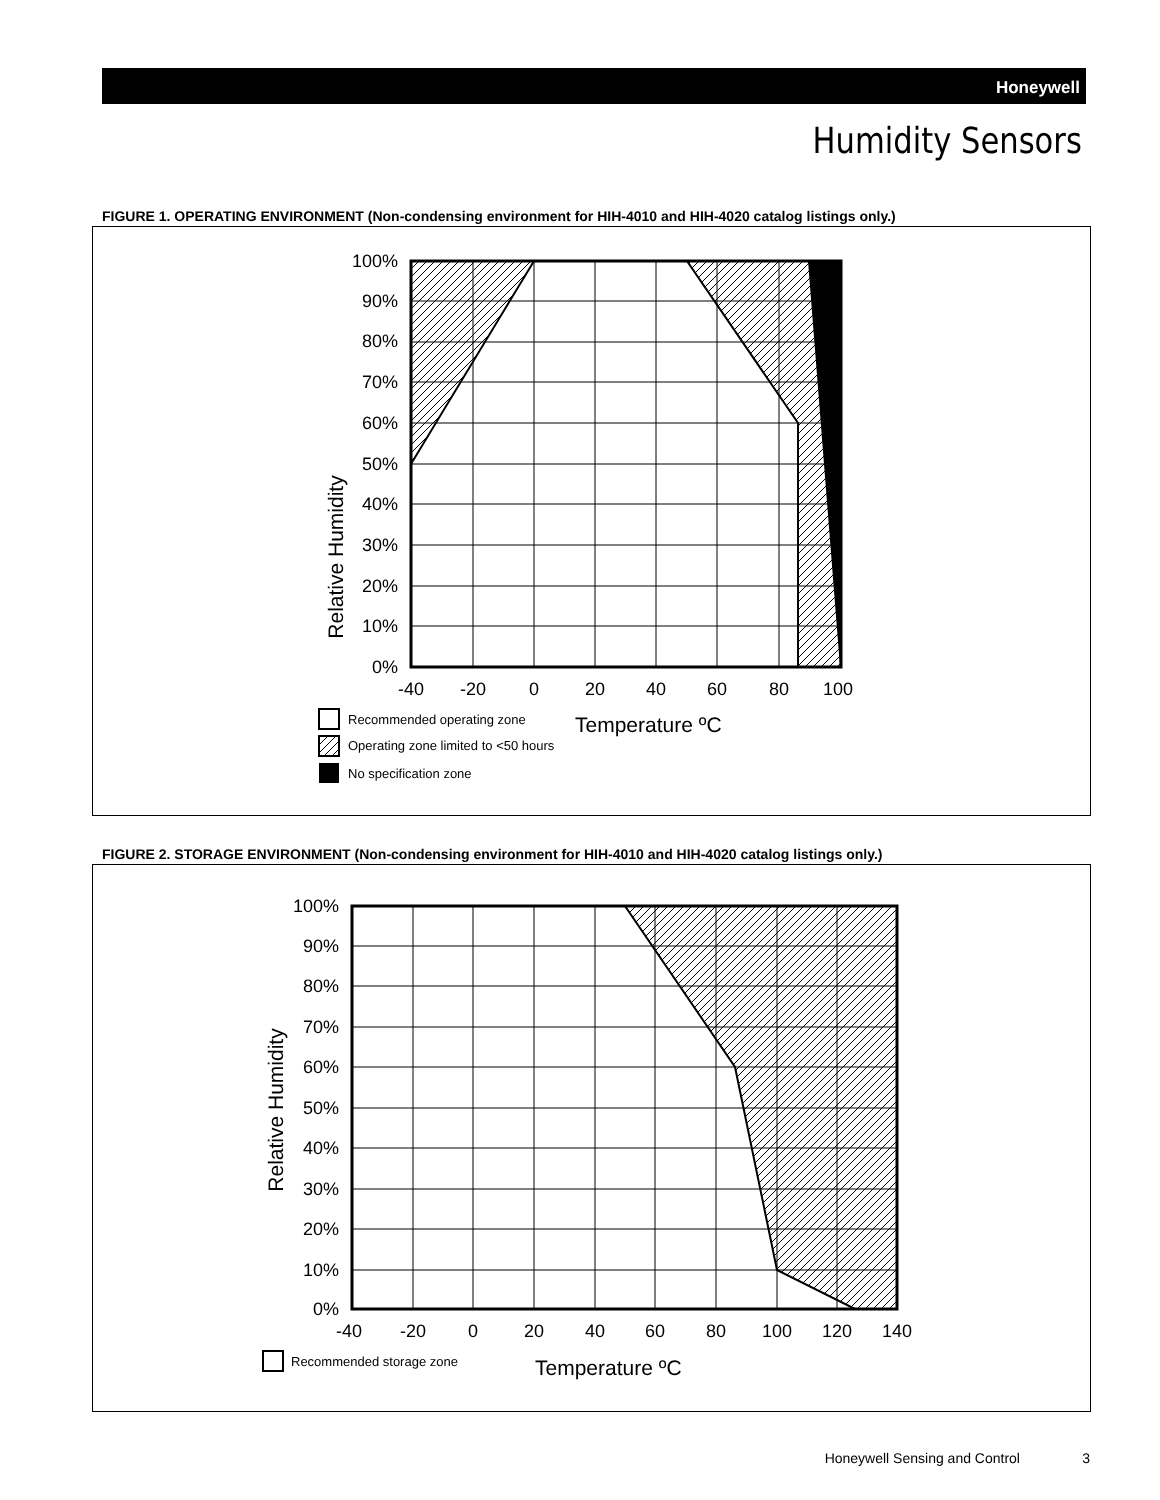Honeywell
Humidity Sensors
FIGURE 1. OPERATING ENVIRONMENT (Non-condensing environment for HIH-4010 and HIH-4020 catalog listings only.)
100%
90%
80%
70%
60%
50%
40%
30%
20%
10%
0%
-40
-20
0
20
40
60
80
100
Relative Humidity
Temperature ºC
Recommended operating zone
Operating zone limited to <50 hours
No specification zone
FIGURE 2. STORAGE ENVIRONMENT (Non-condensing environment for HIH-4010 and HIH-4020 catalog listings only.)
100%
90%
80%
70%
60%
50%
40%
30%
20%
10%
0%
-40
-20
0
20
40
60
80
100
120
140
Relative Humidity
Temperature ºC
Recommended storage zone
Honeywell Sensing and Control 3